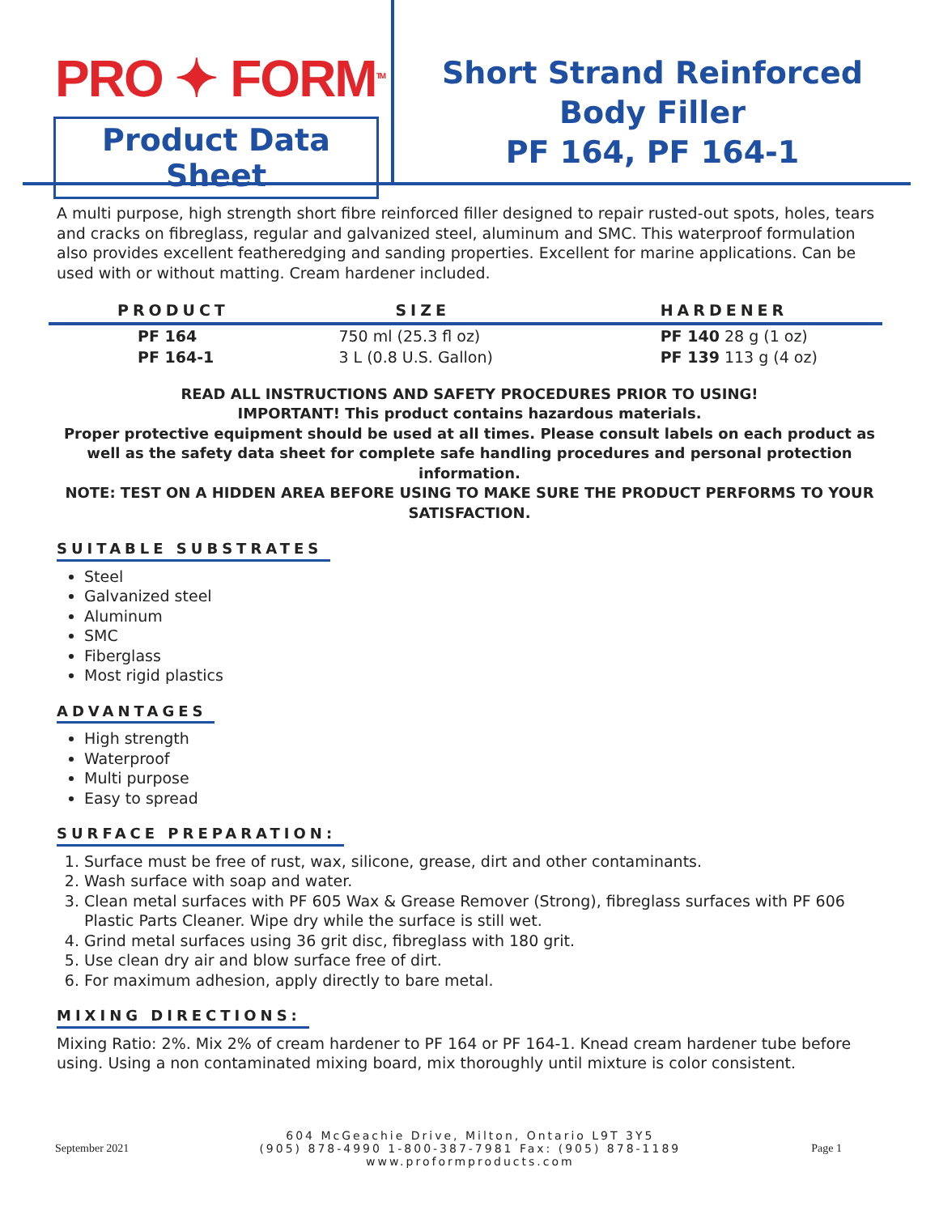PRO ✦ FORM<sup>TM</sup>
Product Data Sheet
Short Strand Reinforced
Body Filler
PF 164, PF 164-1
A multi purpose, high strength short fibre reinforced filler designed to repair rusted-out spots, holes, tears and cracks on fibreglass, regular and galvanized steel, aluminum and SMC. This waterproof formulation also provides excellent featheredging and sanding properties. Excellent for marine applications. Can be used with or without matting. Cream hardener included.
| PRODUCT | SIZE | HARDENER |
| --- | --- | --- |
| PF 164 | 750 ml (25.3 fl oz) | PF 140 28 g (1 oz) |
| PF 164-1 | 3 L (0.8 U.S. Gallon) | PF 139 113 g (4 oz) |
READ ALL INSTRUCTIONS AND SAFETY PROCEDURES PRIOR TO USING!
IMPORTANT! This product contains hazardous materials.
Proper protective equipment should be used at all times. Please consult labels on each product as well as the safety data sheet for complete safe handling procedures and personal protection information.
NOTE: TEST ON A HIDDEN AREA BEFORE USING TO MAKE SURE THE PRODUCT PERFORMS TO YOUR SATISFACTION.
SUITABLE SUBSTRATES
Steel
Galvanized steel
Aluminum
SMC
Fiberglass
Most rigid plastics
ADVANTAGES
High strength
Waterproof
Multi purpose
Easy to spread
SURFACE PREPARATION:
1. Surface must be free of rust, wax, silicone, grease, dirt and other contaminants.
2. Wash surface with soap and water.
3. Clean metal surfaces with PF 605 Wax & Grease Remover (Strong), fibreglass surfaces with PF 606 Plastic Parts Cleaner. Wipe dry while the surface is still wet.
4. Grind metal surfaces using 36 grit disc, fibreglass with 180 grit.
5. Use clean dry air and blow surface free of dirt.
6. For maximum adhesion, apply directly to bare metal.
MIXING DIRECTIONS:
Mixing Ratio: 2%. Mix 2% of cream hardener to PF 164 or PF 164-1. Knead cream hardener tube before using. Using a non contaminated mixing board, mix thoroughly until mixture is color consistent.
September 2021
604 McGeachie Drive, Milton, Ontario L9T 3Y5
(905) 878-4990 1-800-387-7981 Fax: (905) 878-1189
www.proformproducts.com
Page 1